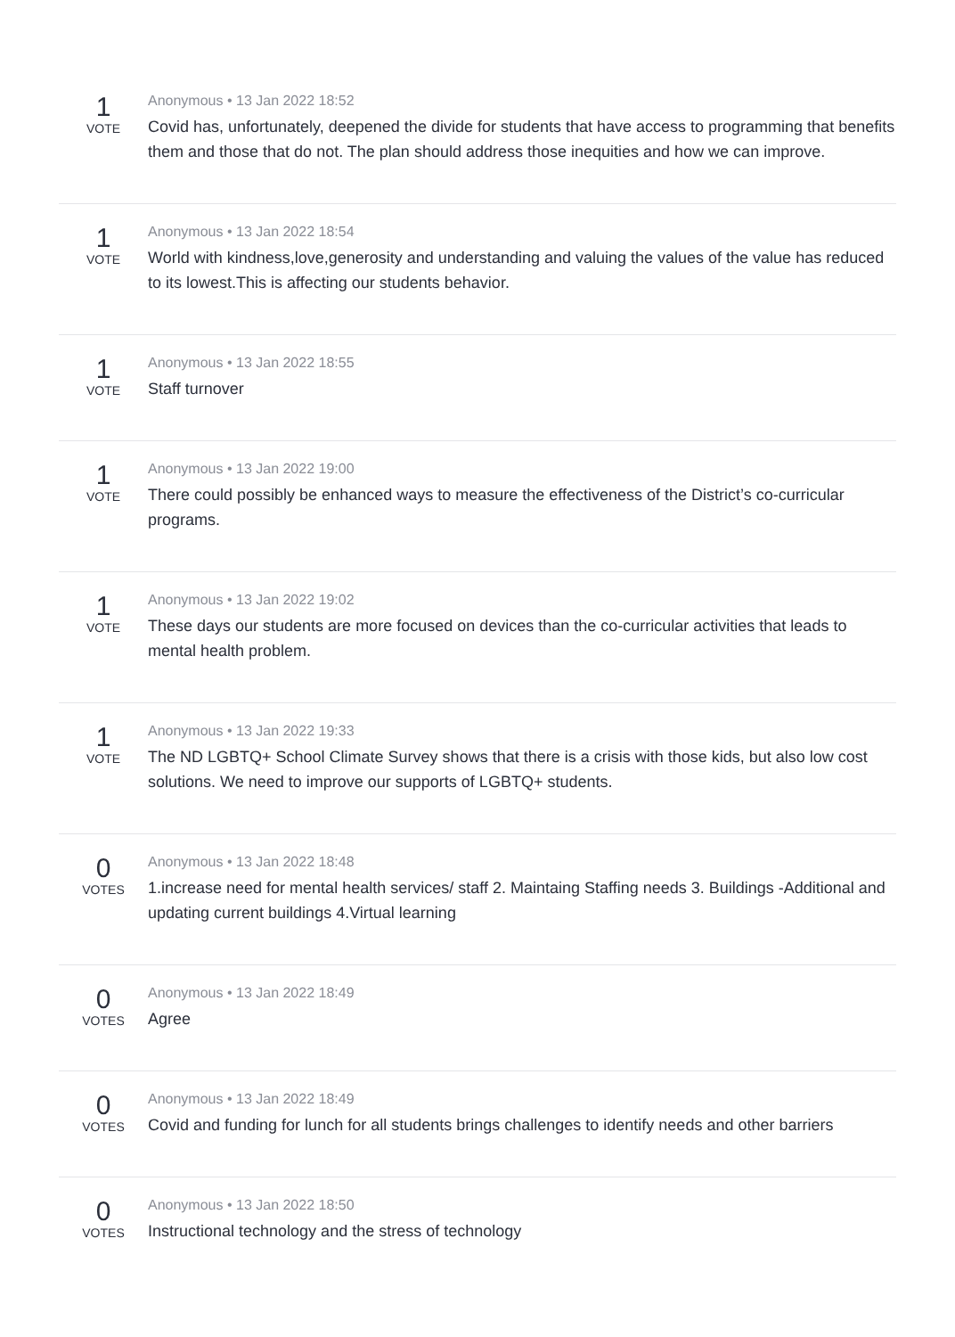1
VOTE
Anonymous • 13 Jan 2022 18:52
Covid has, unfortunately, deepened the divide for students that have access to programming that benefits them and those that do not. The plan should address those inequities and how we can improve.
1
VOTE
Anonymous • 13 Jan 2022 18:54
World with kindness,love,generosity and understanding and valuing the values of the value has reduced to its lowest.This is affecting our students behavior.
1
VOTE
Anonymous • 13 Jan 2022 18:55
Staff turnover
1
VOTE
Anonymous • 13 Jan 2022 19:00
There could possibly be enhanced ways to measure the effectiveness of the District’s co-curricular programs.
1
VOTE
Anonymous • 13 Jan 2022 19:02
These days our students are more focused on devices than the co-curricular activities that leads to mental health problem.
1
VOTE
Anonymous • 13 Jan 2022 19:33
The ND LGBTQ+ School Climate Survey shows that there is a crisis with those kids, but also low cost solutions. We need to improve our supports of LGBTQ+ students.
0
VOTES
Anonymous • 13 Jan 2022 18:48
1.increase need for mental health services/ staff 2. Maintaing Staffing needs 3. Buildings -Additional and updating current buildings 4.Virtual learning
0
VOTES
Anonymous • 13 Jan 2022 18:49
Agree
0
VOTES
Anonymous • 13 Jan 2022 18:49
Covid and funding for lunch for all students brings challenges to identify needs and other barriers
0
VOTES
Anonymous • 13 Jan 2022 18:50
Instructional technology and the stress of technology